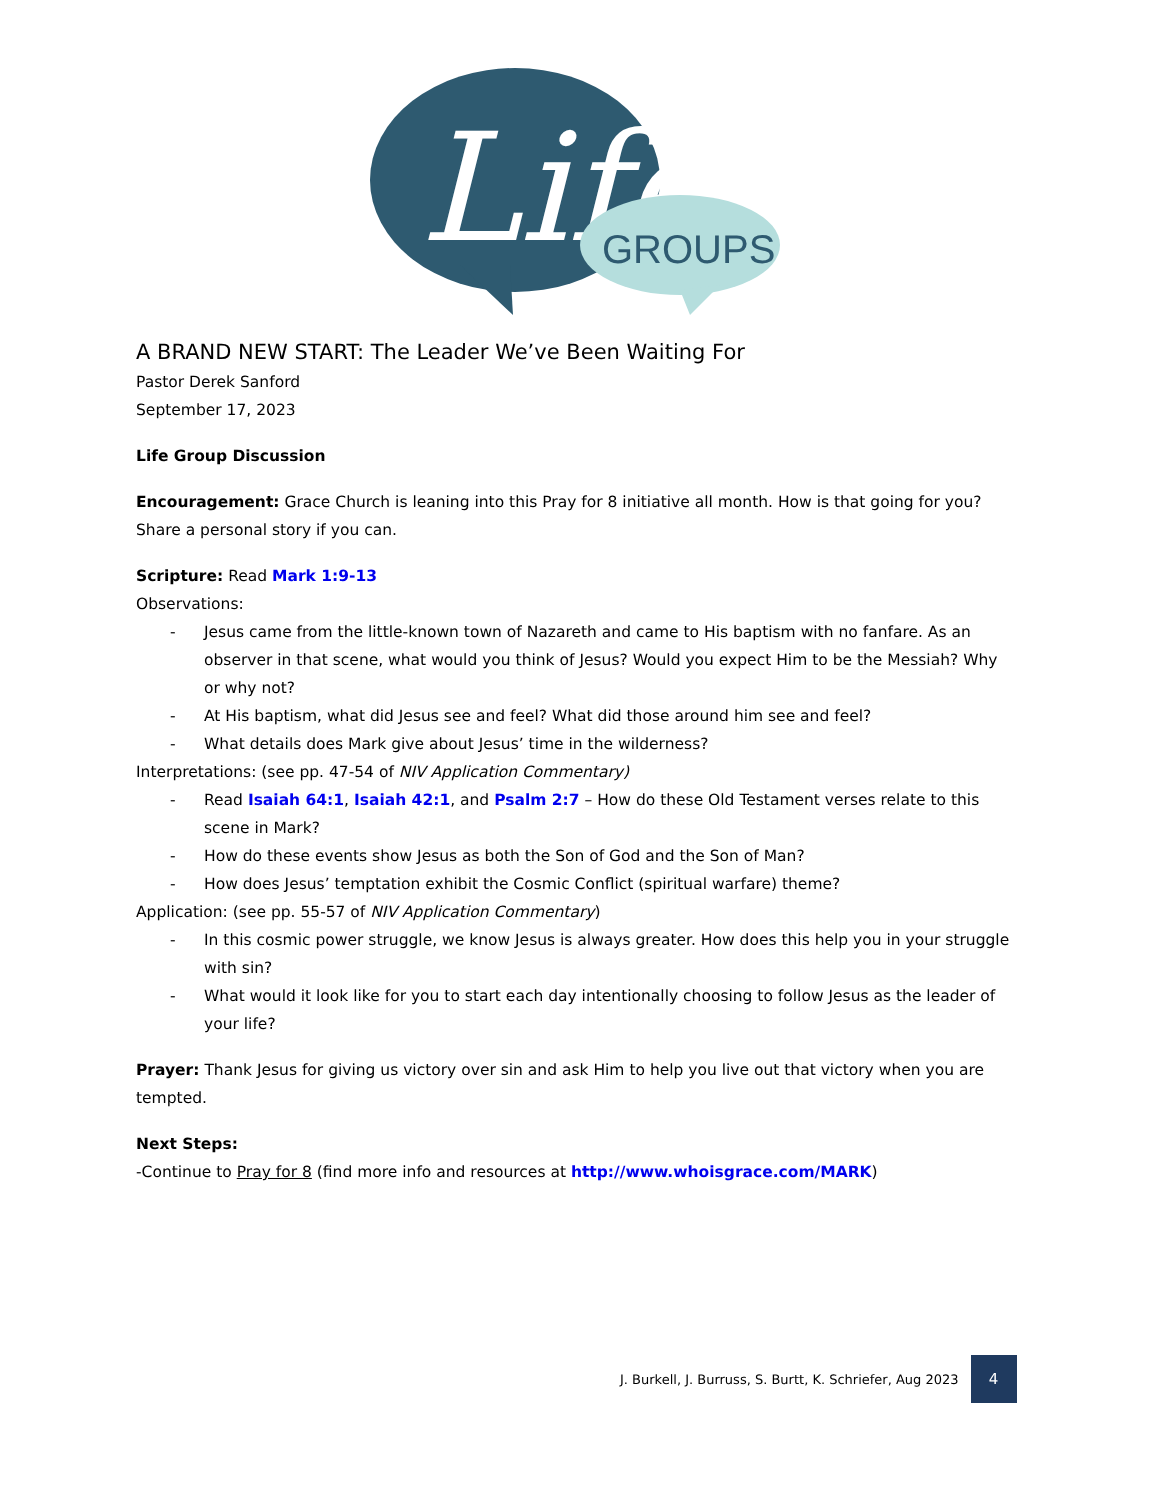Life
GROUPS
A BRAND NEW START: The Leader We’ve Been Waiting For
Pastor Derek Sanford
September 17, 2023
Life Group Discussion
Encouragement: Grace Church is leaning into this Pray for 8 initiative all month. How is that going for you? Share a personal story if you can.
Scripture: Read Mark 1:9-13
Observations:
- Jesus came from the little-known town of Nazareth and came to His baptism with no fanfare. As an observer in that scene, what would you think of Jesus? Would you expect Him to be the Messiah? Why or why not?
- At His baptism, what did Jesus see and feel? What did those around him see and feel?
- What details does Mark give about Jesus’ time in the wilderness?
Interpretations: (see pp. 47-54 of NIV Application Commentary)
- Read Isaiah 64:1, Isaiah 42:1, and Psalm 2:7 – How do these Old Testament verses relate to this scene in Mark?
- How do these events show Jesus as both the Son of God and the Son of Man?
- How does Jesus’ temptation exhibit the Cosmic Conflict (spiritual warfare) theme?
Application: (see pp. 55-57 of NIV Application Commentary)
- In this cosmic power struggle, we know Jesus is always greater. How does this help you in your struggle with sin?
- What would it look like for you to start each day intentionally choosing to follow Jesus as the leader of your life?
Prayer: Thank Jesus for giving us victory over sin and ask Him to help you live out that victory when you are tempted.
Next Steps:
-Continue to Pray for 8 (find more info and resources at http://www.whoisgrace.com/MARK)
J. Burkell, J. Burruss, S. Burtt, K. Schriefer, Aug 2023 4